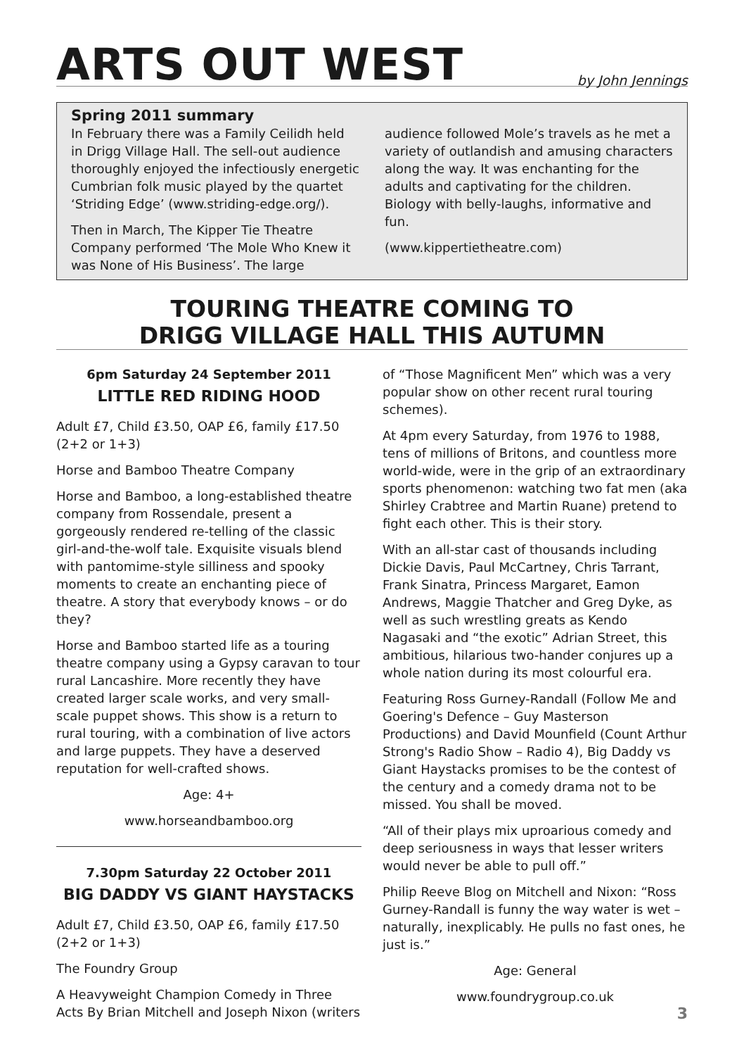ARTS OUT WEST
by John Jennings
Spring 2011 summary
In February there was a Family Ceilidh held in Drigg Village Hall. The sell-out audience thoroughly enjoyed the infectiously energetic Cumbrian folk music played by the quartet ‘Striding Edge’ (www.striding-edge.org/).
Then in March, The Kipper Tie Theatre Company performed ‘The Mole Who Knew it was None of His Business’. The large audience followed Mole’s travels as he met a variety of outlandish and amusing characters along the way. It was enchanting for the adults and captivating for the children. Biology with belly-laughs, informative and fun.
(www.kippertietheatre.com)
TOURING THEATRE COMING TO
DRIGG VILLAGE HALL THIS AUTUMN
6pm Saturday 24 September 2011
LITTLE RED RIDING HOOD
Adult £7, Child £3.50, OAP £6, family £17.50 (2+2 or 1+3)
Horse and Bamboo Theatre Company
Horse and Bamboo, a long-established theatre company from Rossendale, present a gorgeously rendered re-telling of the classic girl-and-the-wolf tale. Exquisite visuals blend with pantomime-style silliness and spooky moments to create an enchanting piece of theatre. A story that everybody knows – or do they?
Horse and Bamboo started life as a touring theatre company using a Gypsy caravan to tour rural Lancashire. More recently they have created larger scale works, and very small-scale puppet shows. This show is a return to rural touring, with a combination of live actors and large puppets. They have a deserved reputation for well-crafted shows.
Age: 4+
www.horseandbamboo.org
7.30pm Saturday 22 October 2011
BIG DADDY VS GIANT HAYSTACKS
Adult £7, Child £3.50, OAP £6, family £17.50 (2+2 or 1+3)
The Foundry Group
A Heavyweight Champion Comedy in Three Acts By Brian Mitchell and Joseph Nixon (writers of “Those Magnificent Men” which was a very popular show on other recent rural touring schemes).
At 4pm every Saturday, from 1976 to 1988, tens of millions of Britons, and countless more world-wide, were in the grip of an extraordinary sports phenomenon: watching two fat men (aka Shirley Crabtree and Martin Ruane) pretend to fight each other. This is their story.
With an all-star cast of thousands including Dickie Davis, Paul McCartney, Chris Tarrant, Frank Sinatra, Princess Margaret, Eamon Andrews, Maggie Thatcher and Greg Dyke, as well as such wrestling greats as Kendo Nagasaki and “the exotic” Adrian Street, this ambitious, hilarious two-hander conjures up a whole nation during its most colourful era.
Featuring Ross Gurney-Randall (Follow Me and Goering's Defence – Guy Masterson Productions) and David Mounfield (Count Arthur Strong's Radio Show – Radio 4), Big Daddy vs Giant Haystacks promises to be the contest of the century and a comedy drama not to be missed. You shall be moved.
“All of their plays mix uproarious comedy and deep seriousness in ways that lesser writers would never be able to pull off.”
Philip Reeve Blog on Mitchell and Nixon: “Ross Gurney-Randall is funny the way water is wet – naturally, inexplicably. He pulls no fast ones, he just is.”
Age: General
www.foundrygroup.co.uk
3